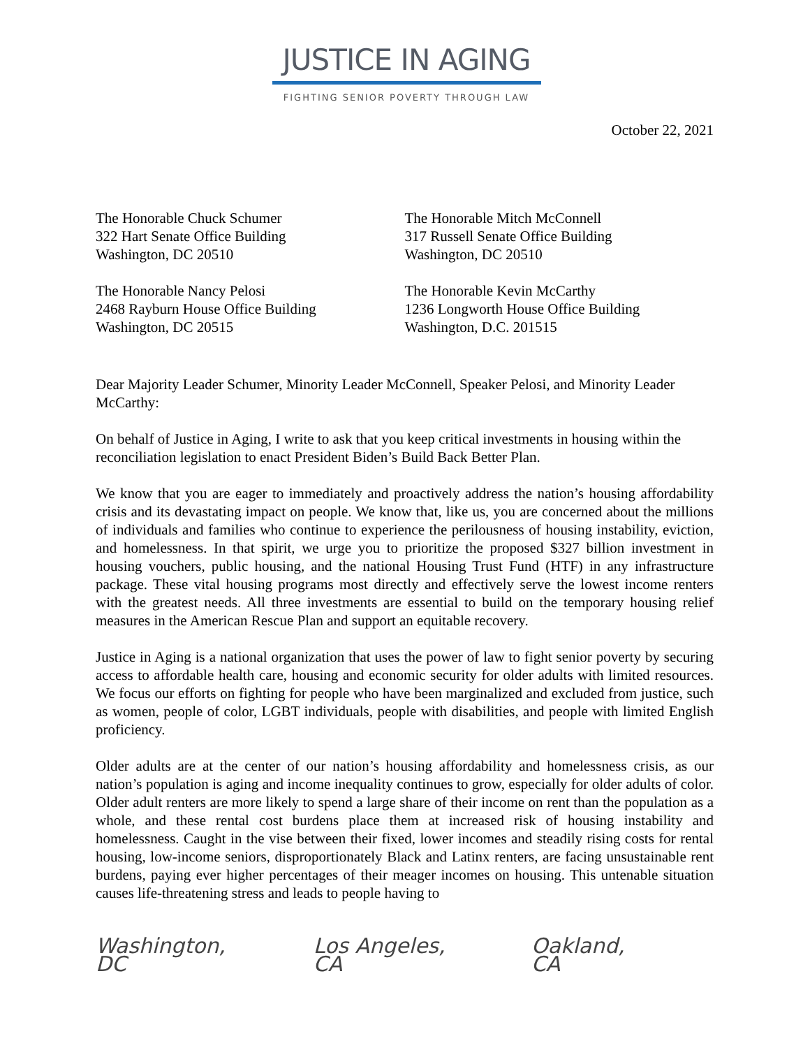JUSTICE IN AGING
FIGHTING SENIOR POVERTY THROUGH LAW
October 22, 2021
The Honorable Chuck Schumer
322 Hart Senate Office Building
Washington, DC 20510
The Honorable Nancy Pelosi
2468 Rayburn House Office Building
Washington, DC 20515
The Honorable Mitch McConnell
317 Russell Senate Office Building
Washington, DC 20510
The Honorable Kevin McCarthy
1236 Longworth House Office Building
Washington, D.C. 201515
Dear Majority Leader Schumer, Minority Leader McConnell, Speaker Pelosi, and Minority Leader McCarthy:
On behalf of Justice in Aging, I write to ask that you keep critical investments in housing within the reconciliation legislation to enact President Biden’s Build Back Better Plan.
We know that you are eager to immediately and proactively address the nation’s housing affordability crisis and its devastating impact on people. We know that, like us, you are concerned about the millions of individuals and families who continue to experience the perilousness of housing instability, eviction, and homelessness. In that spirit, we urge you to prioritize the proposed $327 billion investment in housing vouchers, public housing, and the national Housing Trust Fund (HTF) in any infrastructure package. These vital housing programs most directly and effectively serve the lowest income renters with the greatest needs. All three investments are essential to build on the temporary housing relief measures in the American Rescue Plan and support an equitable recovery.
Justice in Aging is a national organization that uses the power of law to fight senior poverty by securing access to affordable health care, housing and economic security for older adults with limited resources. We focus our efforts on fighting for people who have been marginalized and excluded from justice, such as women, people of color, LGBT individuals, people with disabilities, and people with limited English proficiency.
Older adults are at the center of our nation’s housing affordability and homelessness crisis, as our nation’s population is aging and income inequality continues to grow, especially for older adults of color. Older adult renters are more likely to spend a large share of their income on rent than the population as a whole, and these rental cost burdens place them at increased risk of housing instability and homelessness. Caught in the vise between their fixed, lower incomes and steadily rising costs for rental housing, low-income seniors, disproportionately Black and Latinx renters, are facing unsustainable rent burdens, paying ever higher percentages of their meager incomes on housing. This untenable situation causes life-threatening stress and leads to people having to
Washington, DC Los Angeles, CA Oakland, CA